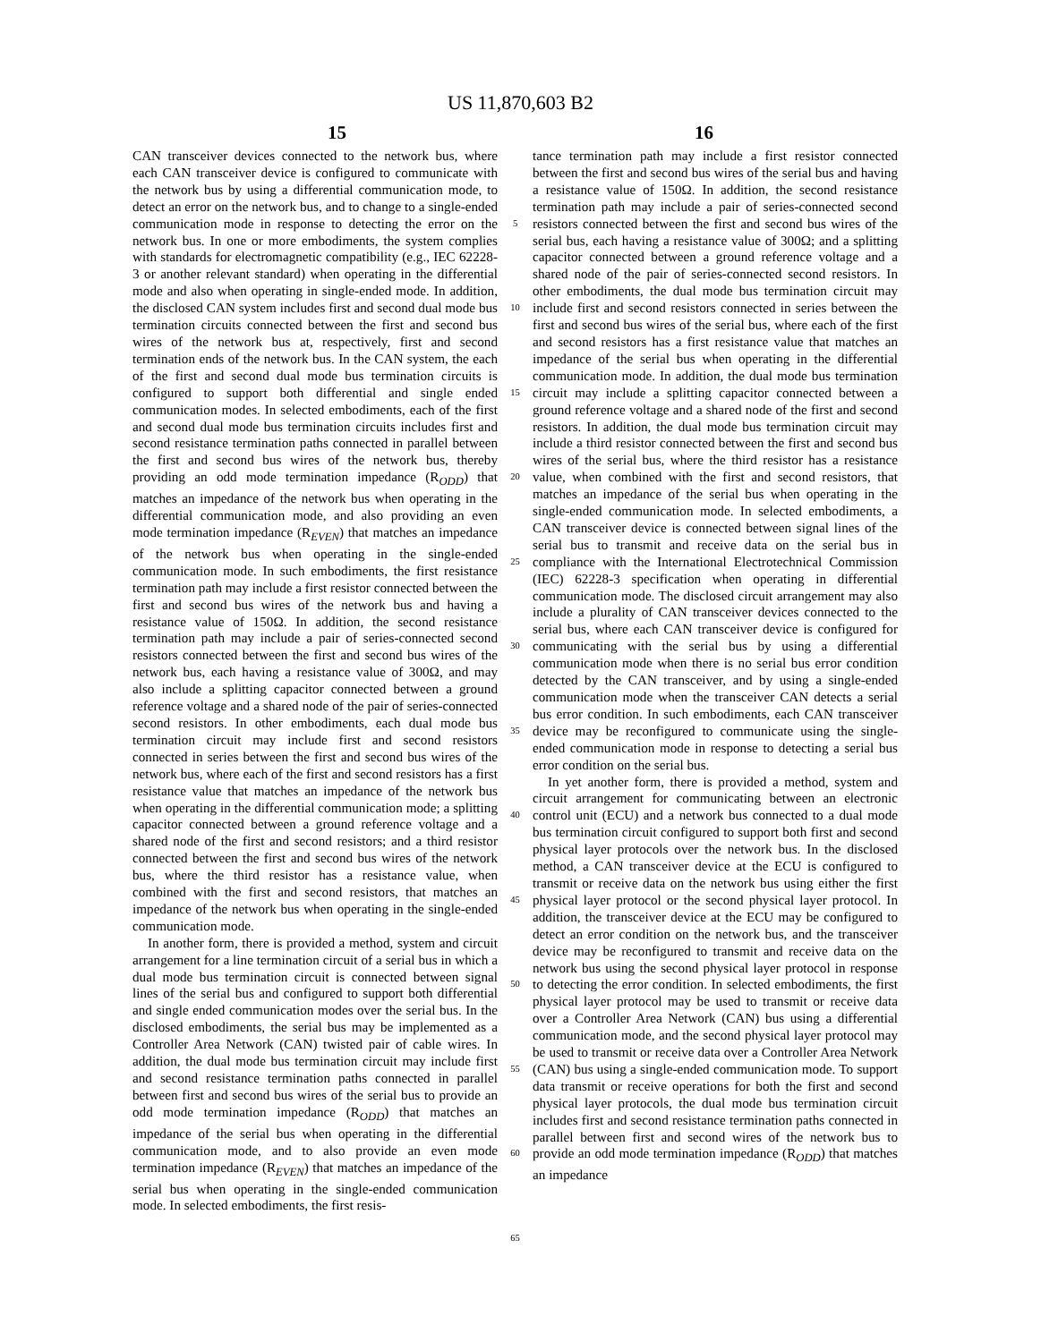US 11,870,603 B2
15 16
CAN transceiver devices connected to the network bus, where each CAN transceiver device is configured to communicate with the network bus by using a differential communication mode, to detect an error on the network bus, and to change to a single-ended communication mode in response to detecting the error on the network bus. In one or more embodiments, the system complies with standards for electromagnetic compatibility (e.g., IEC 62228-3 or another relevant standard) when operating in the differential mode and also when operating in single-ended mode. In addition, the disclosed CAN system includes first and second dual mode bus termination circuits connected between the first and second bus wires of the network bus at, respectively, first and second termination ends of the network bus. In the CAN system, the each of the first and second dual mode bus termination circuits is configured to support both differential and single ended communication modes. In selected embodiments, each of the first and second dual mode bus termination circuits includes first and second resistance termination paths connected in parallel between the first and second bus wires of the network bus, thereby providing an odd mode termination impedance (R<sub>ODD</sub>) that matches an impedance of the network bus when operating in the differential communication mode, and also providing an even mode termination impedance (R<sub>EVEN</sub>) that matches an impedance of the network bus when operating in the single-ended communication mode. In such embodiments, the first resistance termination path may include a first resistor connected between the first and second bus wires of the network bus and having a resistance value of 150Ω. In addition, the second resistance termination path may include a pair of series-connected second resistors connected between the first and second bus wires of the network bus, each having a resistance value of 300Ω, and may also include a splitting capacitor connected between a ground reference voltage and a shared node of the pair of series-connected second resistors. In other embodiments, each dual mode bus termination circuit may include first and second resistors connected in series between the first and second bus wires of the network bus, where each of the first and second resistors has a first resistance value that matches an impedance of the network bus when operating in the differential communication mode; a splitting capacitor connected between a ground reference voltage and a shared node of the first and second resistors; and a third resistor connected between the first and second bus wires of the network bus, where the third resistor has a resistance value, when combined with the first and second resistors, that matches an impedance of the network bus when operating in the single-ended communication mode.
In another form, there is provided a method, system and circuit arrangement for a line termination circuit of a serial bus in which a dual mode bus termination circuit is connected between signal lines of the serial bus and configured to support both differential and single ended communication modes over the serial bus. In the disclosed embodiments, the serial bus may be implemented as a Controller Area Network (CAN) twisted pair of cable wires. In addition, the dual mode bus termination circuit may include first and second resistance termination paths connected in parallel between first and second bus wires of the serial bus to provide an odd mode termination impedance (R<sub>ODD</sub>) that matches an impedance of the serial bus when operating in the differential communication mode, and to also provide an even mode termination impedance (R<sub>EVEN</sub>) that matches an impedance of the serial bus when operating in the single-ended communication mode. In selected embodiments, the first resis-
5
10
15
20
25
30
35
40
45
50
55
60
65
tance termination path may include a first resistor connected between the first and second bus wires of the serial bus and having a resistance value of 150Ω. In addition, the second resistance termination path may include a pair of series-connected second resistors connected between the first and second bus wires of the serial bus, each having a resistance value of 300Ω; and a splitting capacitor connected between a ground reference voltage and a shared node of the pair of series-connected second resistors. In other embodiments, the dual mode bus termination circuit may include first and second resistors connected in series between the first and second bus wires of the serial bus, where each of the first and second resistors has a first resistance value that matches an impedance of the serial bus when operating in the differential communication mode. In addition, the dual mode bus termination circuit may include a splitting capacitor connected between a ground reference voltage and a shared node of the first and second resistors. In addition, the dual mode bus termination circuit may include a third resistor connected between the first and second bus wires of the serial bus, where the third resistor has a resistance value, when combined with the first and second resistors, that matches an impedance of the serial bus when operating in the single-ended communication mode. In selected embodiments, a CAN transceiver device is connected between signal lines of the serial bus to transmit and receive data on the serial bus in compliance with the International Electrotechnical Commission (IEC) 62228-3 specification when operating in differential communication mode. The disclosed circuit arrangement may also include a plurality of CAN transceiver devices connected to the serial bus, where each CAN transceiver device is configured for communicating with the serial bus by using a differential communication mode when there is no serial bus error condition detected by the CAN transceiver, and by using a single-ended communication mode when the transceiver CAN detects a serial bus error condition. In such embodiments, each CAN transceiver device may be reconfigured to communicate using the single-ended communication mode in response to detecting a serial bus error condition on the serial bus.
In yet another form, there is provided a method, system and circuit arrangement for communicating between an electronic control unit (ECU) and a network bus connected to a dual mode bus termination circuit configured to support both first and second physical layer protocols over the network bus. In the disclosed method, a CAN transceiver device at the ECU is configured to transmit or receive data on the network bus using either the first physical layer protocol or the second physical layer protocol. In addition, the transceiver device at the ECU may be configured to detect an error condition on the network bus, and the transceiver device may be reconfigured to transmit and receive data on the network bus using the second physical layer protocol in response to detecting the error condition. In selected embodiments, the first physical layer protocol may be used to transmit or receive data over a Controller Area Network (CAN) bus using a differential communication mode, and the second physical layer protocol may be used to transmit or receive data over a Controller Area Network (CAN) bus using a single-ended communication mode. To support data transmit or receive operations for both the first and second physical layer protocols, the dual mode bus termination circuit includes first and second resistance termination paths connected in parallel between first and second wires of the network bus to provide an odd mode termination impedance (R<sub>ODD</sub>) that matches an impedance